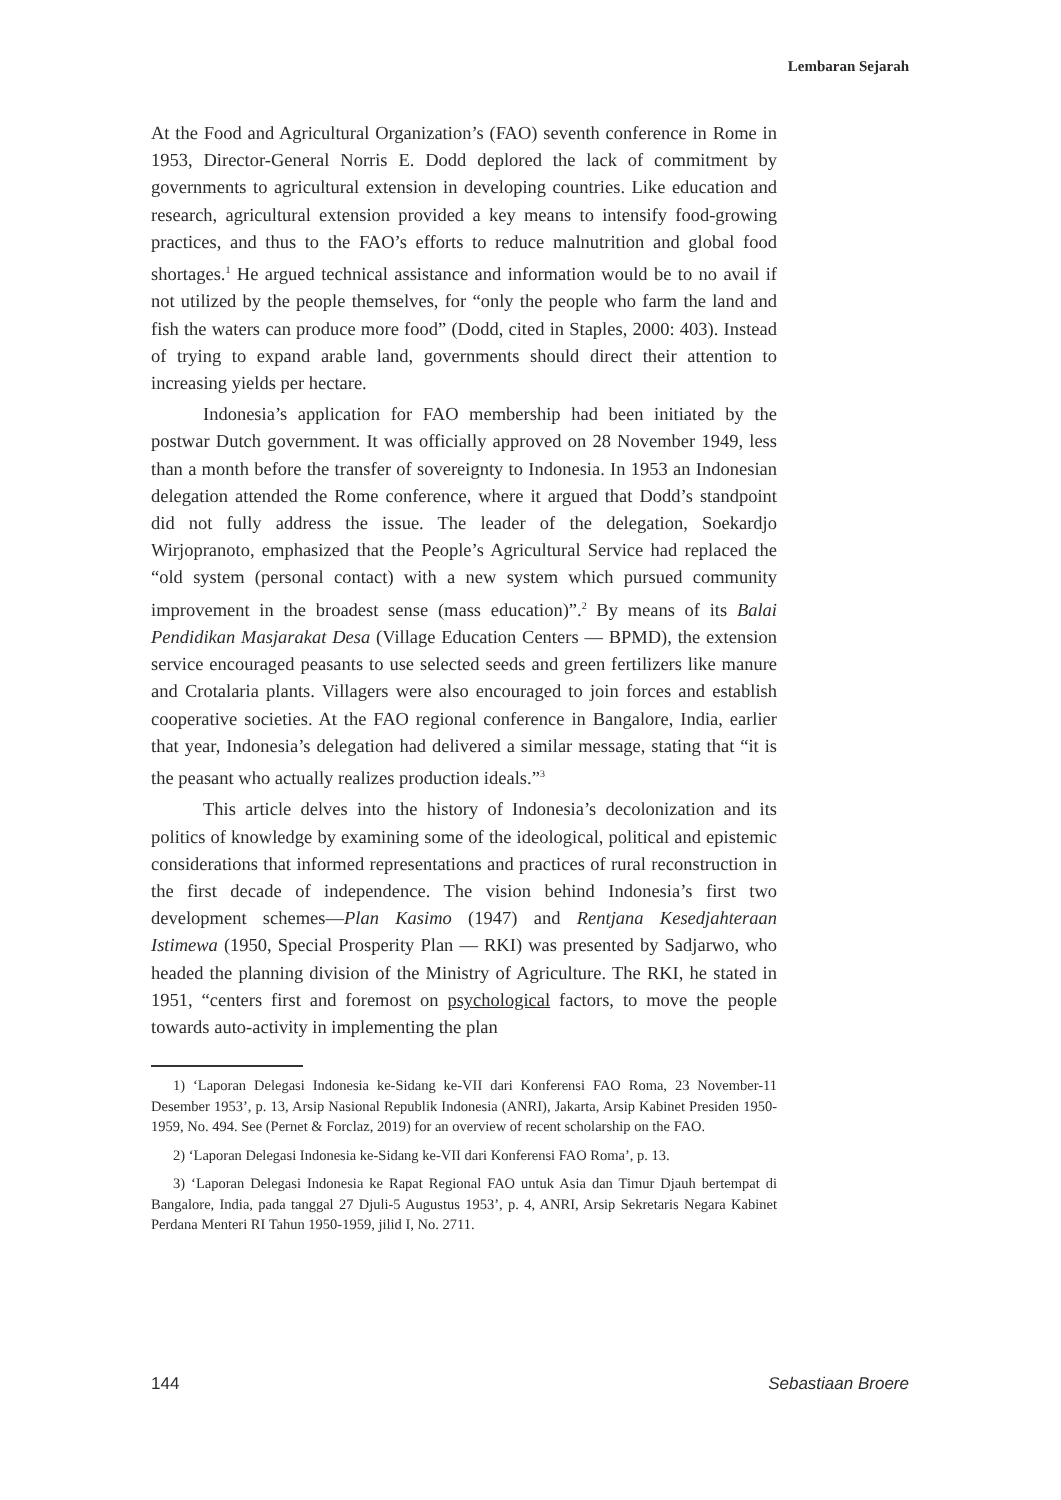Lembaran Sejarah
At the Food and Agricultural Organization’s (FAO) seventh conference in Rome in 1953, Director-General Norris E. Dodd deplored the lack of commitment by governments to agricultural extension in developing countries. Like education and research, agricultural extension provided a key means to intensify food-growing practices, and thus to the FAO’s efforts to reduce malnutrition and global food shortages.<sup>1</sup> He argued technical assistance and information would be to no avail if not utilized by the people themselves, for “only the people who farm the land and fish the waters can produce more food” (Dodd, cited in Staples, 2000: 403). Instead of trying to expand arable land, governments should direct their attention to increasing yields per hectare.
Indonesia’s application for FAO membership had been initiated by the postwar Dutch government. It was officially approved on 28 November 1949, less than a month before the transfer of sovereignty to Indonesia. In 1953 an Indonesian delegation attended the Rome conference, where it argued that Dodd’s standpoint did not fully address the issue. The leader of the delegation, Soekardjo Wirjopranoto, emphasized that the People’s Agricultural Service had replaced the “old system (personal contact) with a new system which pursued community improvement in the broadest sense (mass education)”.<sup>2</sup> By means of its Balai Pendidikan Masjarakat Desa (Village Education Centers — BPMD), the extension service encouraged peasants to use selected seeds and green fertilizers like manure and Crotalaria plants. Villagers were also encouraged to join forces and establish cooperative societies. At the FAO regional conference in Bangalore, India, earlier that year, Indonesia’s delegation had delivered a similar message, stating that “it is the peasant who actually realizes production ideals.”<sup>3</sup>
This article delves into the history of Indonesia’s decolonization and its politics of knowledge by examining some of the ideological, political and epistemic considerations that informed representations and practices of rural reconstruction in the first decade of independence. The vision behind Indonesia’s first two development schemes—Plan Kasimo (1947) and Rentjana Kesedjahteraan Istimewa (1950, Special Prosperity Plan — RKI) was presented by Sadjarwo, who headed the planning division of the Ministry of Agriculture. The RKI, he stated in 1951, “centers first and foremost on psychological factors, to move the people towards auto-activity in implementing the plan
1) ‘Laporan Delegasi Indonesia ke-Sidang ke-VII dari Konferensi FAO Roma, 23 November-11 Desember 1953’, p. 13, Arsip Nasional Republik Indonesia (ANRI), Jakarta, Arsip Kabinet Presiden 1950-1959, No. 494. See (Pernet & Forclaz, 2019) for an overview of recent scholarship on the FAO.
2) ‘Laporan Delegasi Indonesia ke-Sidang ke-VII dari Konferensi FAO Roma’, p. 13.
3) ‘Laporan Delegasi Indonesia ke Rapat Regional FAO untuk Asia dan Timur Djauh bertempat di Bangalore, India, pada tanggal 27 Djuli-5 Augustus 1953’, p. 4, ANRI, Arsip Sekretaris Negara Kabinet Perdana Menteri RI Tahun 1950-1959, jilid I, No. 2711.
144 Sebastiaan Broere